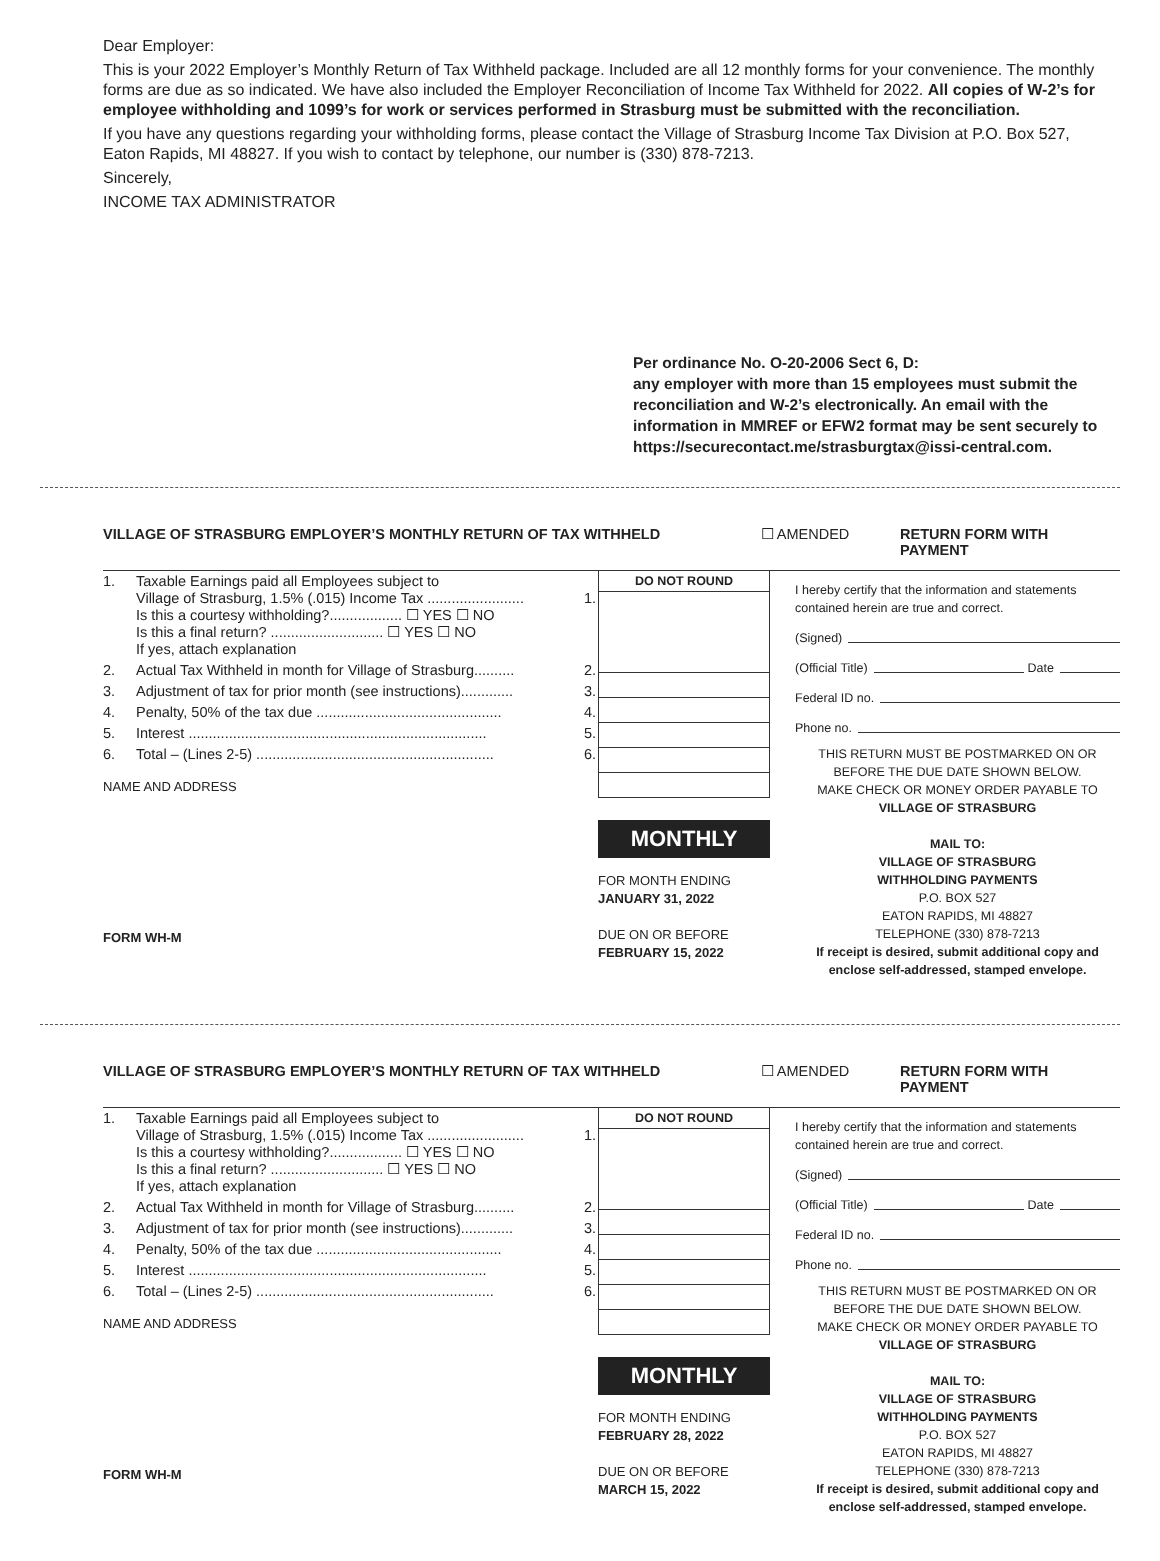Dear Employer:
This is your 2022 Employer’s Monthly Return of Tax Withheld package. Included are all 12 monthly forms for your convenience. The monthly forms are due as so indicated. We have also included the Employer Reconciliation of Income Tax Withheld for 2022. All copies of W-2’s for employee withholding and 1099’s for work or services performed in Strasburg must be submitted with the reconciliation.
If you have any questions regarding your withholding forms, please contact the Village of Strasburg Income Tax Division at P.O. Box 527, Eaton Rapids, MI 48827. If you wish to contact by telephone, our number is (330) 878-7213.
Sincerely,
INCOME TAX ADMINISTRATOR
Per ordinance No. O-20-2006 Sect 6, D:
any employer with more than 15 employees must submit the reconciliation and W-2’s electronically. An email with the information in MMREF or EFW2 format may be sent securely to https://securecontact.me/strasburgtax@issi-central.com.
VILLAGE OF STRASBURG EMPLOYER’S MONTHLY RETURN OF TAX WITHHELD ☐ AMENDED RETURN FORM WITH PAYMENT
| 1. | Taxable Earnings paid all Employees subject to Village of Strasburg, 1.5% (.015) Income Tax ........................ Is this a courtesy withholding?.................. ☐ YES ☐ NO Is this a final return? ............................ ☐ YES ☐ NO If yes, attach explanation | 1. |
| 2. | Actual Tax Withheld in month for Village of Strasburg.......... | 2. |
| 3. | Adjustment of tax for prior month (see instructions)............. | 3. |
| 4. | Penalty, 50% of the tax due .............................................. | 4. |
| 5. | Interest .......................................................................... | 5. |
| 6. | Total – (Lines 2-5) ........................................................... | 6. |
NAME AND ADDRESS
FORM WH-M
DO NOT ROUND
MONTHLY
FOR MONTH ENDING
JANUARY 31, 2022
DUE ON OR BEFORE
FEBRUARY 15, 2022
I hereby certify that the information and statements contained herein are true and correct.
(Signed)
(Official Title) Date
Federal ID no.
Phone no.
THIS RETURN MUST BE POSTMARKED ON OR BEFORE THE DUE DATE SHOWN BELOW.
MAKE CHECK OR MONEY ORDER PAYABLE TO
VILLAGE OF STRASBURG
MAIL TO:
VILLAGE OF STRASBURG
WITHHOLDING PAYMENTS
P.O. BOX 527
EATON RAPIDS, MI 48827
TELEPHONE (330) 878-7213
If receipt is desired, submit additional copy and enclose self-addressed, stamped envelope.
VILLAGE OF STRASBURG EMPLOYER’S MONTHLY RETURN OF TAX WITHHELD ☐ AMENDED RETURN FORM WITH PAYMENT
| 1. | Taxable Earnings paid all Employees subject to Village of Strasburg, 1.5% (.015) Income Tax ........................ Is this a courtesy withholding?.................. ☐ YES ☐ NO Is this a final return? ............................ ☐ YES ☐ NO If yes, attach explanation | 1. |
| 2. | Actual Tax Withheld in month for Village of Strasburg.......... | 2. |
| 3. | Adjustment of tax for prior month (see instructions)............. | 3. |
| 4. | Penalty, 50% of the tax due .............................................. | 4. |
| 5. | Interest .......................................................................... | 5. |
| 6. | Total – (Lines 2-5) ........................................................... | 6. |
NAME AND ADDRESS
FORM WH-M
DO NOT ROUND
MONTHLY
FOR MONTH ENDING
FEBRUARY 28, 2022
DUE ON OR BEFORE
MARCH 15, 2022
I hereby certify that the information and statements contained herein are true and correct.
(Signed)
(Official Title) Date
Federal ID no.
Phone no.
THIS RETURN MUST BE POSTMARKED ON OR BEFORE THE DUE DATE SHOWN BELOW.
MAKE CHECK OR MONEY ORDER PAYABLE TO
VILLAGE OF STRASBURG
MAIL TO:
VILLAGE OF STRASBURG
WITHHOLDING PAYMENTS
P.O. BOX 527
EATON RAPIDS, MI 48827
TELEPHONE (330) 878-7213
If receipt is desired, submit additional copy and enclose self-addressed, stamped envelope.